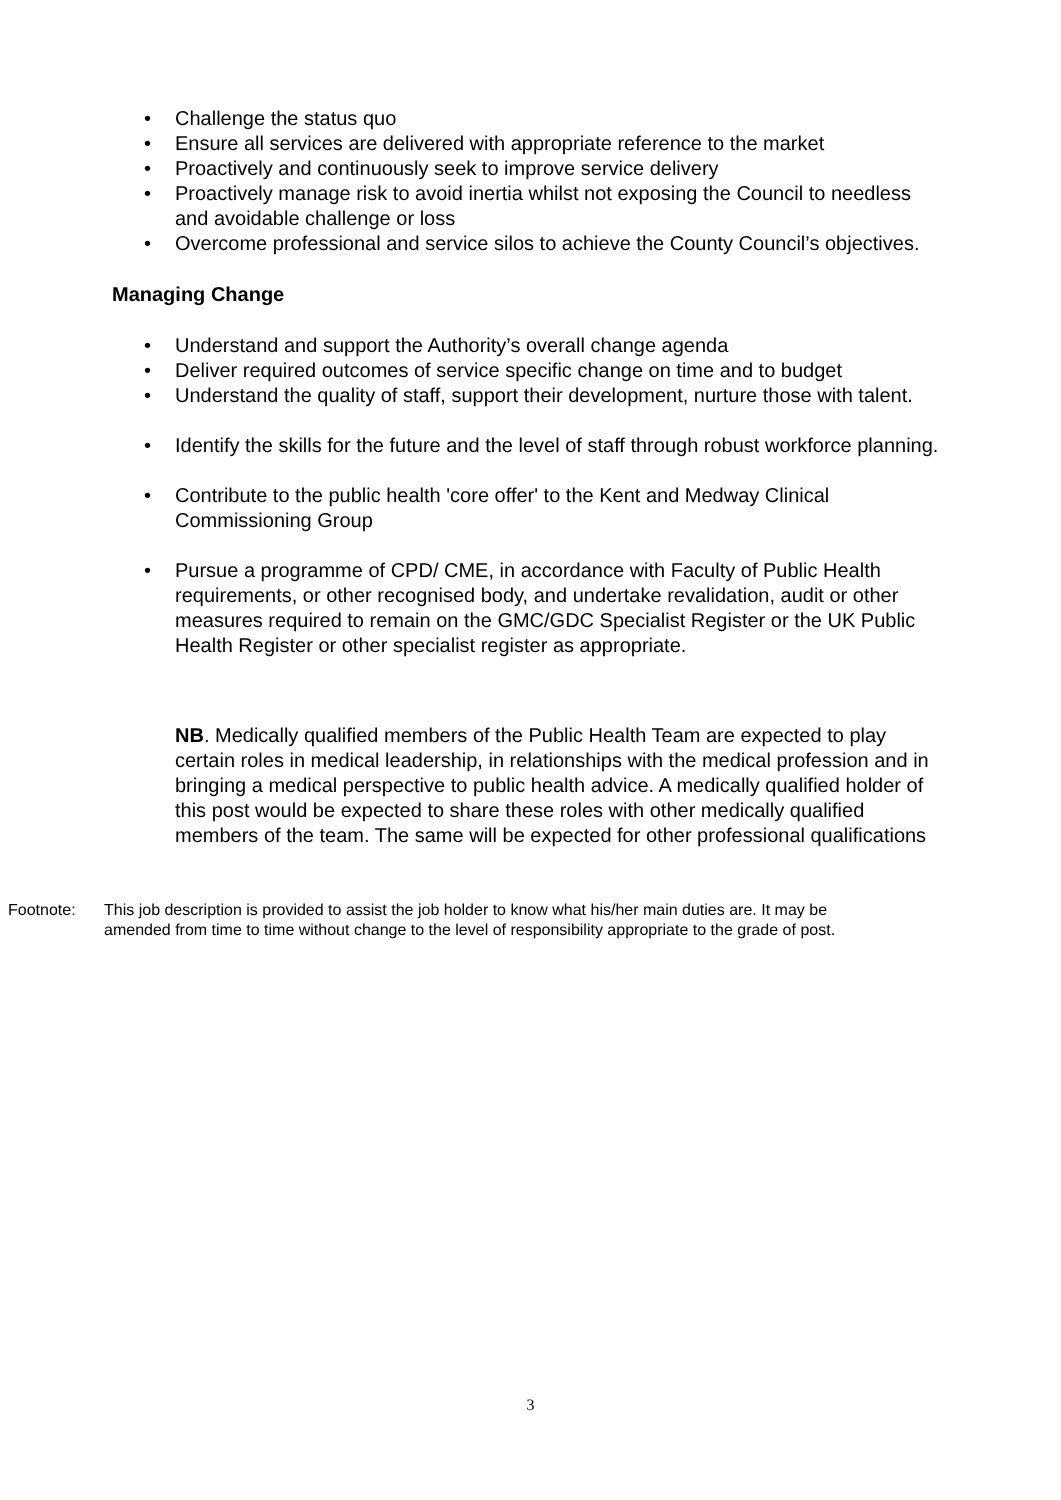• Challenge the status quo
• Ensure all services are delivered with appropriate reference to the market
• Proactively and continuously seek to improve service delivery
• Proactively manage risk to avoid inertia whilst not exposing the Council to needless and avoidable challenge or loss
• Overcome professional and service silos to achieve the County Council’s objectives.
Managing Change
• Understand and support the Authority’s overall change agenda
• Deliver required outcomes of service specific change on time and to budget
• Understand the quality of staff, support their development, nurture those with talent.
• Identify the skills for the future and the level of staff through robust workforce planning.
• Contribute to the public health 'core offer' to the Kent and Medway Clinical Commissioning Group
• Pursue a programme of CPD/ CME, in accordance with Faculty of Public Health requirements, or other recognised body, and undertake revalidation, audit or other measures required to remain on the GMC/GDC Specialist Register or the UK Public Health Register or other specialist register as appropriate.
NB. Medically qualified members of the Public Health Team are expected to play certain roles in medical leadership, in relationships with the medical profession and in bringing a medical perspective to public health advice. A medically qualified holder of this post would be expected to share these roles with other medically qualified members of the team. The same will be expected for other professional qualifications
Footnote: This job description is provided to assist the job holder to know what his/her main duties are. It may be amended from time to time without change to the level of responsibility appropriate to the grade of post.
3